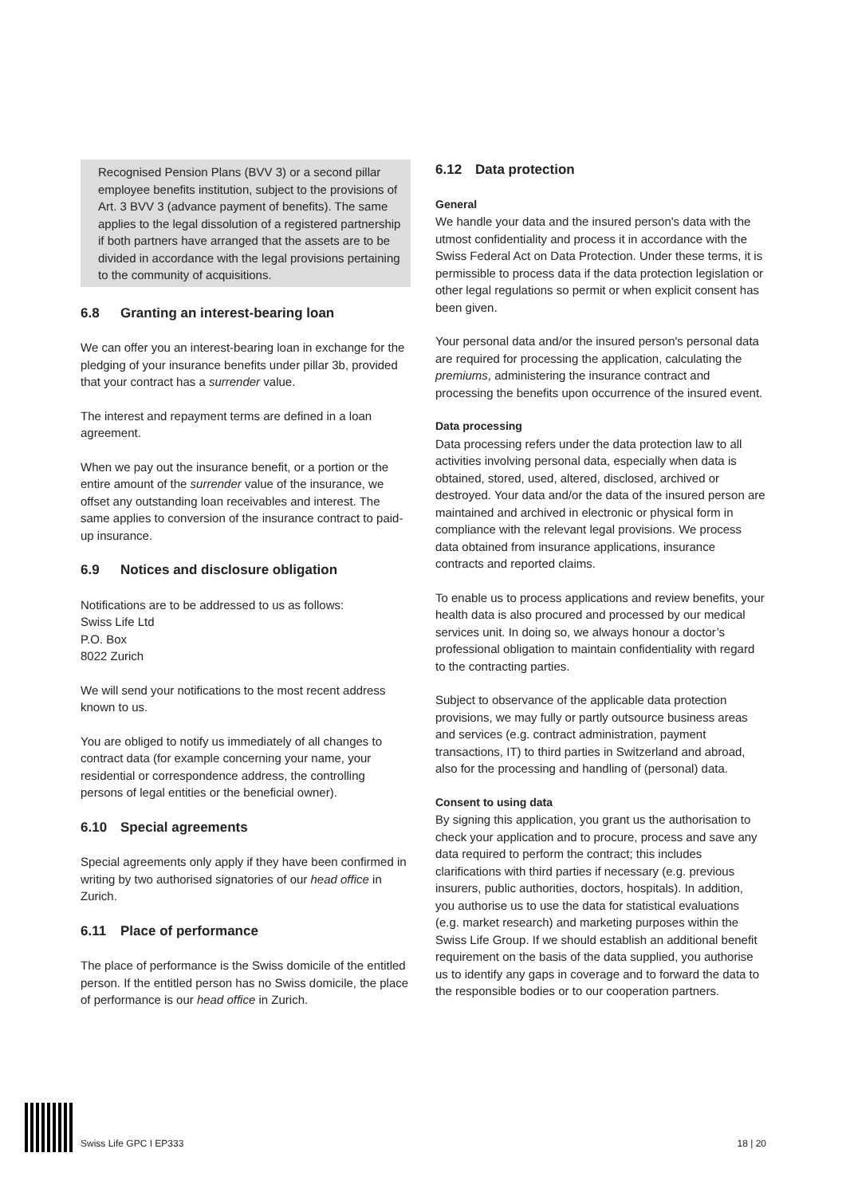Recognised Pension Plans (BVV 3) or a second pillar employee benefits institution, subject to the provisions of Art. 3 BVV 3 (advance payment of benefits). The same applies to the legal dissolution of a registered partnership if both partners have arranged that the assets are to be divided in accordance with the legal provisions pertaining to the community of acquisitions.
6.8 Granting an interest-bearing loan
We can offer you an interest-bearing loan in exchange for the pledging of your insurance benefits under pillar 3b, provided that your contract has a surrender value.
The interest and repayment terms are defined in a loan agreement.
When we pay out the insurance benefit, or a portion or the entire amount of the surrender value of the insurance, we offset any outstanding loan receivables and interest. The same applies to conversion of the insurance contract to paid-up insurance.
6.9 Notices and disclosure obligation
Notifications are to be addressed to us as follows:
Swiss Life Ltd
P.O. Box
8022 Zurich
We will send your notifications to the most recent address known to us.
You are obliged to notify us immediately of all changes to contract data (for example concerning your name, your residential or correspondence address, the controlling persons of legal entities or the beneficial owner).
6.10 Special agreements
Special agreements only apply if they have been confirmed in writing by two authorised signatories of our head office in Zurich.
6.11 Place of performance
The place of performance is the Swiss domicile of the entitled person. If the entitled person has no Swiss domicile, the place of performance is our head office in Zurich.
6.12 Data protection
General
We handle your data and the insured person's data with the utmost confidentiality and process it in accordance with the Swiss Federal Act on Data Protection. Under these terms, it is permissible to process data if the data protection legislation or other legal regulations so permit or when explicit consent has been given.
Your personal data and/or the insured person's personal data are required for processing the application, calculating the premiums, administering the insurance contract and processing the benefits upon occurrence of the insured event.
Data processing
Data processing refers under the data protection law to all activities involving personal data, especially when data is obtained, stored, used, altered, disclosed, archived or destroyed. Your data and/or the data of the insured person are maintained and archived in electronic or physical form in compliance with the relevant legal provisions. We process data obtained from insurance applications, insurance contracts and reported claims.
To enable us to process applications and review benefits, your health data is also procured and processed by our medical services unit. In doing so, we always honour a doctor’s professional obligation to maintain confidentiality with regard to the contracting parties.
Subject to observance of the applicable data protection provisions, we may fully or partly outsource business areas and services (e.g. contract administration, payment transactions, IT) to third parties in Switzerland and abroad, also for the processing and handling of (personal) data.
Consent to using data
By signing this application, you grant us the authorisation to check your application and to procure, process and save any data required to perform the contract; this includes clarifications with third parties if necessary (e.g. previous insurers, public authorities, doctors, hospitals). In addition, you authorise us to use the data for statistical evaluations (e.g. market research) and marketing purposes within the Swiss Life Group. If we should establish an additional benefit requirement on the basis of the data supplied, you authorise us to identify any gaps in coverage and to forward the data to the responsible bodies or to our cooperation partners.
Swiss Life GPC I EP333
18 | 20